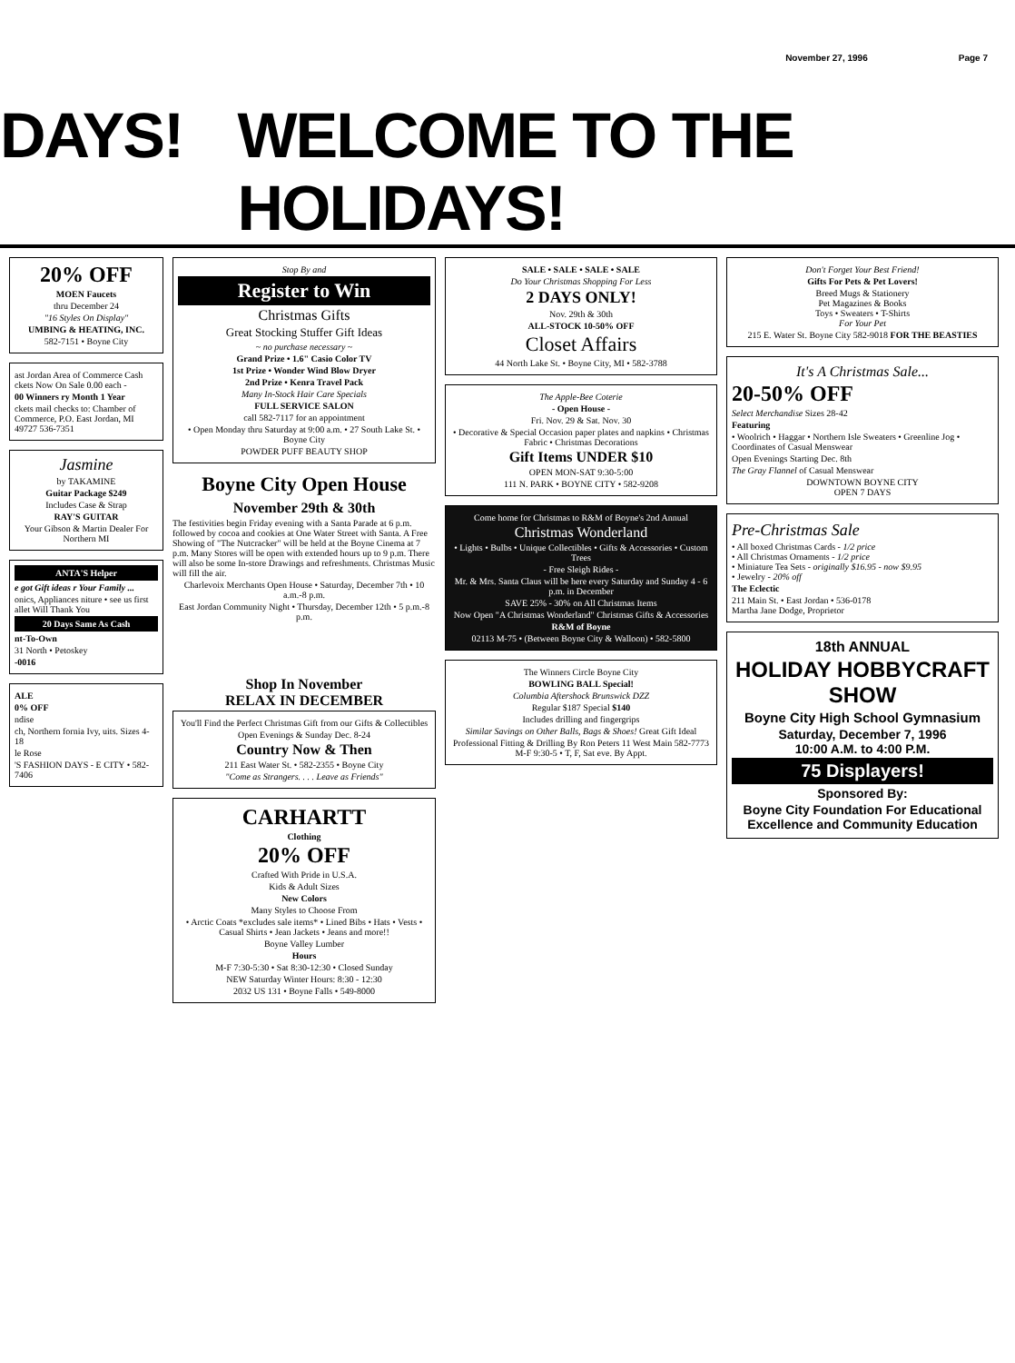November 27, 1996 Page 7
DAYS! WELCOME TO THE HOLIDAYS!
20% OFF
MOEN Faucets
thru December 24
"16 Styles On Display"
UMBING & HEATING, INC.
582-7151 • Boyne City
ast Jordan Area of Commerce Cash ckets Now On Sale 0.00 each -
00 Winners ry Month 1 Year
ckets mail checks to: Chamber of Commerce, P.O. East Jordan, MI 49727 536-7351
Jasmine
by TAKAMINE
Guitar Package $249
Includes Case & Strap
RAY'S GUITAR
Your Gibson & Martin Dealer For Northern MI
ANTA'S Helper
e got Gift ideas r Your Family ...
onics, Appliances niture • see us first allet Will Thank You
20 Days Same As Cash
nt-To-Own
31 North • Petoskey
-0016
ALE
0% OFF
ndise
ch, Northern fornia Ivy, uits. Sizes 4-18
le Rose
'S FASHION DAYS - E CITY • 582-7406
Stop By and
Register to Win
Christmas Gifts
Great Stocking Stuffer Gift Ideas
~ no purchase necessary ~
Grand Prize • 1.6" Casio Color TV
1st Prize • Wonder Wind Blow Dryer
2nd Prize • Kenra Travel Pack
Many In-Stock Hair Care Specials
FULL SERVICE SALON
call 582-7117 for an appointment
• Open Monday thru Saturday at 9:00 a.m. • 27 South Lake St. • Boyne City
POWDER PUFF BEAUTY SHOP
Boyne City Open House
November 29th & 30th
The festivities begin Friday evening with a Santa Parade at 6 p.m. followed by cocoa and cookies at One Water Street with Santa. A Free Showing of "The Nutcracker" will be held at the Boyne Cinema at 7 p.m. Many Stores will be open with extended hours up to 9 p.m. There will also be some In-store Drawings and refreshments. Christmas Music will fill the air.
Charlevoix Merchants Open House • Saturday, December 7th • 10 a.m.-8 p.m.
East Jordan Community Night • Thursday, December 12th • 5 p.m.-8 p.m.
Shop In November
RELAX IN DECEMBER
You'll Find the Perfect Christmas Gift from our Gifts & Collectibles
Open Evenings & Sunday Dec. 8-24
Country Now & Then
211 East Water St. • 582-2355 • Boyne City
"Come as Strangers. . . . Leave as Friends"
CARHARTT
Clothing
20% OFF
Crafted With Pride in U.S.A.
Kids & Adult Sizes
New Colors
Many Styles to Choose From
• Arctic Coats *excludes sale items* • Lined Bibs • Hats • Vests • Casual Shirts • Jean Jackets • Jeans and more!!
Boyne Valley Lumber
Hours
M-F 7:30-5:30 • Sat 8:30-12:30 • Closed Sunday
NEW Saturday Winter Hours: 8:30 - 12:30
2032 US 131 • Boyne Falls • 549-8000
SALE • SALE • SALE • SALE
Do Your Christmas Shopping For Less
2 DAYS ONLY!
Nov. 29th & 30th
ALL-STOCK 10-50% OFF
Closet Affairs
44 North Lake St. • Boyne City, MI • 582-3788
The Apple-Bee Coterie
- Open House -
Fri. Nov. 29 & Sat. Nov. 30
• Decorative & Special Occasion paper plates and napkins • Christmas Fabric • Christmas Decorations
Gift Items UNDER $10
OPEN MON-SAT 9:30-5:00
111 N. PARK • BOYNE CITY • 582-9208
Come home for Christmas to R&M of Boyne's 2nd Annual
Christmas Wonderland
• Lights • Bulbs • Unique Collectibles • Gifts & Accessories • Custom Trees
- Free Sleigh Rides -
Mr. & Mrs. Santa Claus will be here every Saturday and Sunday 4 - 6 p.m. in December
SAVE 25% - 30% on All Christmas Items
Now Open "A Christmas Wonderland" Christmas Gifts & Accessories
R&M of Boyne
02113 M-75 • (Between Boyne City & Walloon) • 582-5800
The Winners Circle Boyne City
BOWLING BALL Special!
Columbia Aftershock Brunswick DZZ
Regular $187 Special $140
Includes drilling and fingergrips
Similar Savings on Other Balls, Bags & Shoes! Great Gift Ideal
Professional Fitting & Drilling By Ron Peters 11 West Main 582-7773 M-F 9:30-5 • T, F, Sat eve. By Appt.
Don't Forget Your Best Friend!
Gifts For Pets & Pet Lovers!
Breed Mugs & Stationery
Pet Magazines & Books
Toys • Sweaters • T-Shirts
For Your Pet
215 E. Water St. Boyne City 582-9018 FOR THE BEASTIES
It's A Christmas Sale...
20-50% OFF
Select Merchandise Sizes 28-42
Featuring
• Woolrich • Haggar • Northern Isle Sweaters • Greenline Jog • Coordinates of Casual Menswear
Open Evenings Starting Dec. 8th
The Gray Flannel of Casual Menswear
DOWNTOWN BOYNE CITY
OPEN 7 DAYS
Pre-Christmas Sale
• All boxed Christmas Cards - 1/2 price
• All Christmas Ornaments - 1/2 price
• Miniature Tea Sets - originally $16.95 - now $9.95
• Jewelry - 20% off
The Eclectic
211 Main St. • East Jordan • 536-0178
Martha Jane Dodge, Proprietor
18th ANNUAL
HOLIDAY HOBBYCRAFT SHOW
Boyne City High School Gymnasium
Saturday, December 7, 1996
10:00 A.M. to 4:00 P.M.
75 Displayers!
Sponsored By:
Boyne City Foundation For Educational Excellence and Community Education